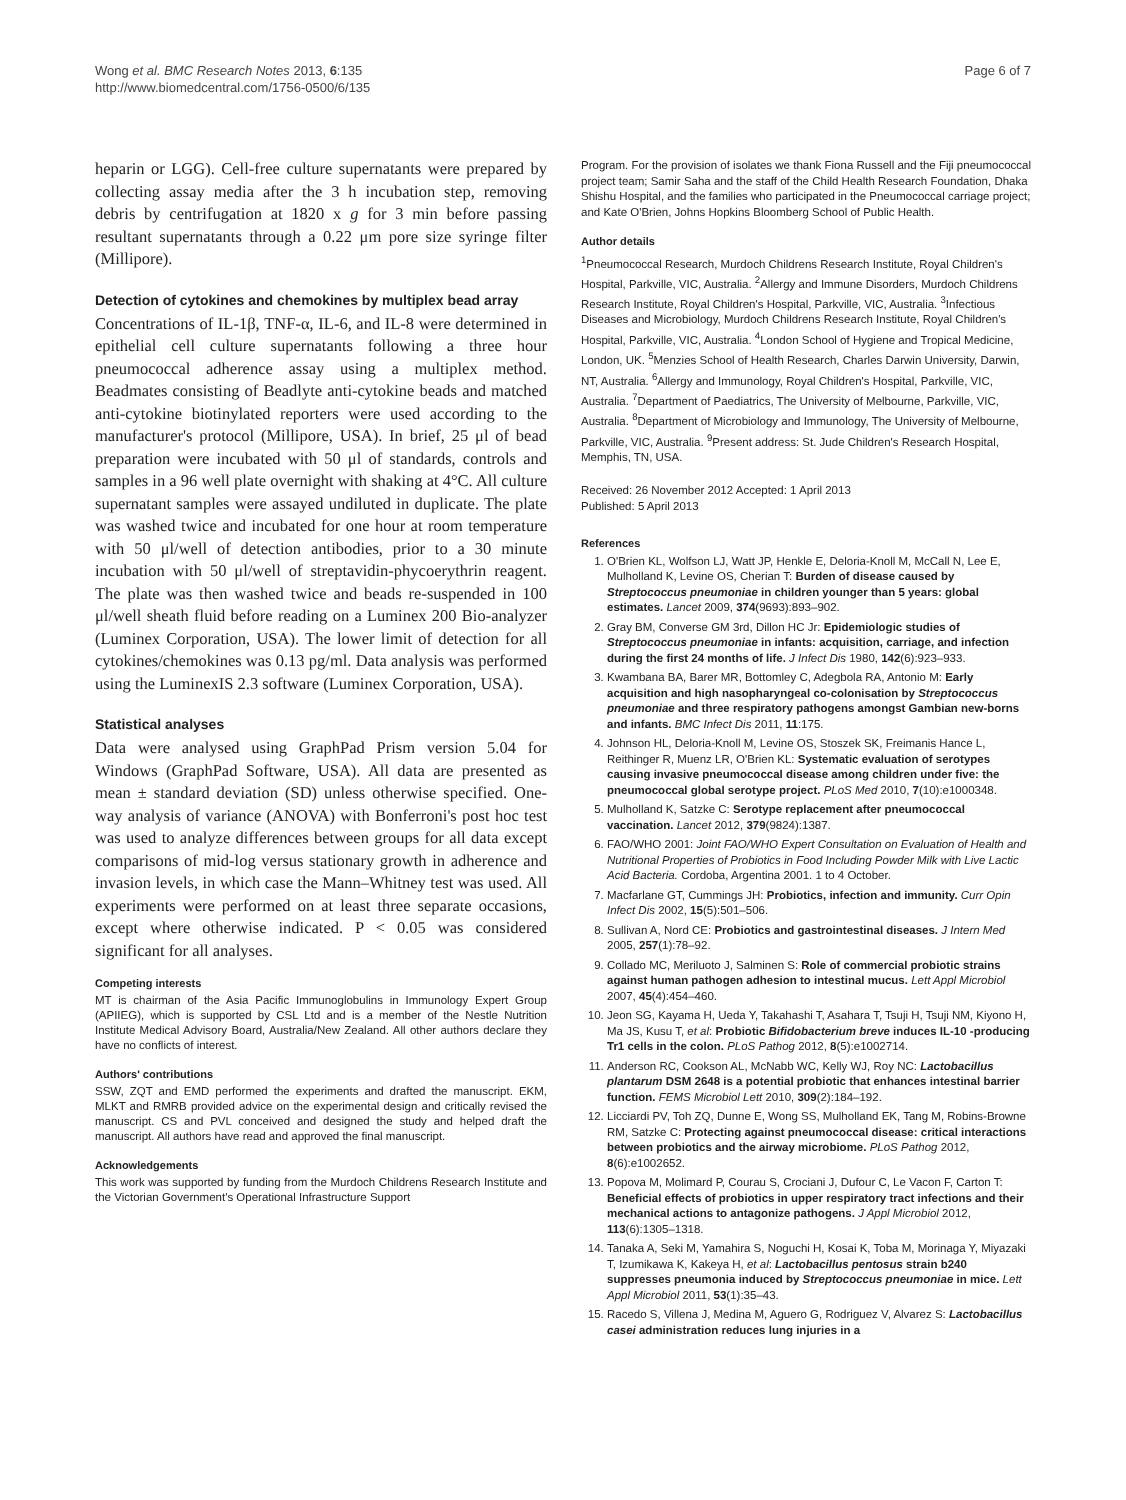Wong et al. BMC Research Notes 2013, 6:135
http://www.biomedcentral.com/1756-0500/6/135
Page 6 of 7
heparin or LGG). Cell-free culture supernatants were prepared by collecting assay media after the 3 h incubation step, removing debris by centrifugation at 1820 x g for 3 min before passing resultant supernatants through a 0.22 μm pore size syringe filter (Millipore).
Detection of cytokines and chemokines by multiplex bead array
Concentrations of IL-1β, TNF-α, IL-6, and IL-8 were determined in epithelial cell culture supernatants following a three hour pneumococcal adherence assay using a multiplex method. Beadmates consisting of Beadlyte anti-cytokine beads and matched anti-cytokine biotinylated reporters were used according to the manufacturer's protocol (Millipore, USA). In brief, 25 μl of bead preparation were incubated with 50 μl of standards, controls and samples in a 96 well plate overnight with shaking at 4°C. All culture supernatant samples were assayed undiluted in duplicate. The plate was washed twice and incubated for one hour at room temperature with 50 μl/well of detection antibodies, prior to a 30 minute incubation with 50 μl/well of streptavidin-phycoerythrin reagent. The plate was then washed twice and beads re-suspended in 100 μl/well sheath fluid before reading on a Luminex 200 Bio-analyzer (Luminex Corporation, USA). The lower limit of detection for all cytokines/chemokines was 0.13 pg/ml. Data analysis was performed using the LuminexIS 2.3 software (Luminex Corporation, USA).
Statistical analyses
Data were analysed using GraphPad Prism version 5.04 for Windows (GraphPad Software, USA). All data are presented as mean ± standard deviation (SD) unless otherwise specified. One-way analysis of variance (ANOVA) with Bonferroni's post hoc test was used to analyze differences between groups for all data except comparisons of mid-log versus stationary growth in adherence and invasion levels, in which case the Mann–Whitney test was used. All experiments were performed on at least three separate occasions, except where otherwise indicated. P < 0.05 was considered significant for all analyses.
Competing interests
MT is chairman of the Asia Pacific Immunoglobulins in Immunology Expert Group (APIIEG), which is supported by CSL Ltd and is a member of the Nestle Nutrition Institute Medical Advisory Board, Australia/New Zealand. All other authors declare they have no conflicts of interest.
Authors' contributions
SSW, ZQT and EMD performed the experiments and drafted the manuscript. EKM, MLKT and RMRB provided advice on the experimental design and critically revised the manuscript. CS and PVL conceived and designed the study and helped draft the manuscript. All authors have read and approved the final manuscript.
Acknowledgements
This work was supported by funding from the Murdoch Childrens Research Institute and the Victorian Government's Operational Infrastructure Support
Program. For the provision of isolates we thank Fiona Russell and the Fiji pneumococcal project team; Samir Saha and the staff of the Child Health Research Foundation, Dhaka Shishu Hospital, and the families who participated in the Pneumococcal carriage project; and Kate O'Brien, Johns Hopkins Bloomberg School of Public Health.
Author details
<sup>1</sup> Pneumococcal Research, Murdoch Childrens Research Institute, Royal Children's Hospital, Parkville, VIC, Australia. <sup>2</sup>Allergy and Immune Disorders, Murdoch Childrens Research Institute, Royal Children's Hospital, Parkville, VIC, Australia. <sup>3</sup>Infectious Diseases and Microbiology, Murdoch Childrens Research Institute, Royal Children's Hospital, Parkville, VIC, Australia. <sup>4</sup>London School of Hygiene and Tropical Medicine, London, UK. <sup>5</sup>Menzies School of Health Research, Charles Darwin University, Darwin, NT, Australia. <sup>6</sup>Allergy and Immunology, Royal Children's Hospital, Parkville, VIC, Australia. <sup>7</sup>Department of Paediatrics, The University of Melbourne, Parkville, VIC, Australia. <sup>8</sup>Department of Microbiology and Immunology, The University of Melbourne, Parkville, VIC, Australia. <sup>9</sup>Present address: St. Jude Children's Research Hospital, Memphis, TN, USA.
Received: 26 November 2012 Accepted: 1 April 2013
Published: 5 April 2013
References
1. O'Brien KL, Wolfson LJ, Watt JP, Henkle E, Deloria-Knoll M, McCall N, Lee E, Mulholland K, Levine OS, Cherian T: Burden of disease caused by Streptococcus pneumoniae in children younger than 5 years: global estimates. Lancet 2009, 374(9693):893–902.
2. Gray BM, Converse GM 3rd, Dillon HC Jr: Epidemiologic studies of Streptococcus pneumoniae in infants: acquisition, carriage, and infection during the first 24 months of life. J Infect Dis 1980, 142(6):923–933.
3. Kwambana BA, Barer MR, Bottomley C, Adegbola RA, Antonio M: Early acquisition and high nasopharyngeal co-colonisation by Streptococcus pneumoniae and three respiratory pathogens amongst Gambian new-borns and infants. BMC Infect Dis 2011, 11:175.
4. Johnson HL, Deloria-Knoll M, Levine OS, Stoszek SK, Freimanis Hance L, Reithinger R, Muenz LR, O'Brien KL: Systematic evaluation of serotypes causing invasive pneumococcal disease among children under five: the pneumococcal global serotype project. PLoS Med 2010, 7(10):e1000348.
5. Mulholland K, Satzke C: Serotype replacement after pneumococcal vaccination. Lancet 2012, 379(9824):1387.
6. FAO/WHO 2001: Joint FAO/WHO Expert Consultation on Evaluation of Health and Nutritional Properties of Probiotics in Food Including Powder Milk with Live Lactic Acid Bacteria. Cordoba, Argentina 2001. 1 to 4 October.
7. Macfarlane GT, Cummings JH: Probiotics, infection and immunity. Curr Opin Infect Dis 2002, 15(5):501–506.
8. Sullivan A, Nord CE: Probiotics and gastrointestinal diseases. J Intern Med 2005, 257(1):78–92.
9. Collado MC, Meriluoto J, Salminen S: Role of commercial probiotic strains against human pathogen adhesion to intestinal mucus. Lett Appl Microbiol 2007, 45(4):454–460.
10. Jeon SG, Kayama H, Ueda Y, Takahashi T, Asahara T, Tsuji H, Tsuji NM, Kiyono H, Ma JS, Kusu T, et al: Probiotic Bifidobacterium breve induces IL-10 -producing Tr1 cells in the colon. PLoS Pathog 2012, 8(5):e1002714.
11. Anderson RC, Cookson AL, McNabb WC, Kelly WJ, Roy NC: Lactobacillus plantarum DSM 2648 is a potential probiotic that enhances intestinal barrier function. FEMS Microbiol Lett 2010, 309(2):184–192.
12. Licciardi PV, Toh ZQ, Dunne E, Wong SS, Mulholland EK, Tang M, Robins-Browne RM, Satzke C: Protecting against pneumococcal disease: critical interactions between probiotics and the airway microbiome. PLoS Pathog 2012, 8(6):e1002652.
13. Popova M, Molimard P, Courau S, Crociani J, Dufour C, Le Vacon F, Carton T: Beneficial effects of probiotics in upper respiratory tract infections and their mechanical actions to antagonize pathogens. J Appl Microbiol 2012, 113(6):1305–1318.
14. Tanaka A, Seki M, Yamahira S, Noguchi H, Kosai K, Toba M, Morinaga Y, Miyazaki T, Izumikawa K, Kakeya H, et al: Lactobacillus pentosus strain b240 suppresses pneumonia induced by Streptococcus pneumoniae in mice. Lett Appl Microbiol 2011, 53(1):35–43.
15. Racedo S, Villena J, Medina M, Aguero G, Rodriguez V, Alvarez S: Lactobacillus casei administration reduces lung injuries in a